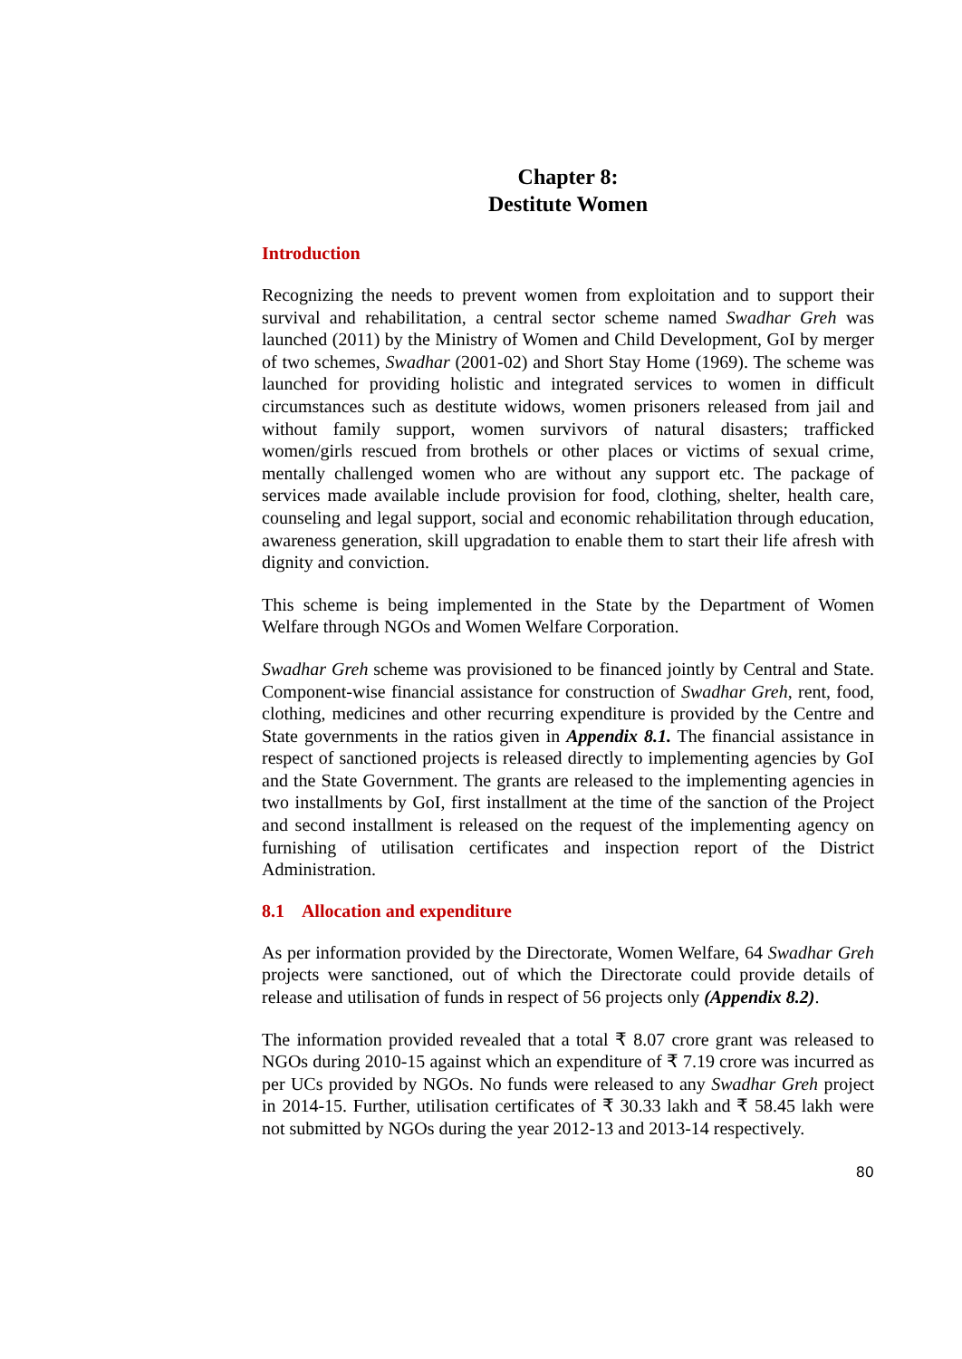Chapter 8:
Destitute Women
Introduction
Recognizing the needs to prevent women from exploitation and to support their survival and rehabilitation, a central sector scheme named Swadhar Greh was launched (2011) by the Ministry of Women and Child Development, GoI by merger of two schemes, Swadhar (2001-02) and Short Stay Home (1969). The scheme was launched for providing holistic and integrated services to women in difficult circumstances such as destitute widows, women prisoners released from jail and without family support, women survivors of natural disasters; trafficked women/girls rescued from brothels or other places or victims of sexual crime, mentally challenged women who are without any support etc. The package of services made available include provision for food, clothing, shelter, health care, counseling and legal support, social and economic rehabilitation through education, awareness generation, skill upgradation to enable them to start their life afresh with dignity and conviction.
This scheme is being implemented in the State by the Department of Women Welfare through NGOs and Women Welfare Corporation.
Swadhar Greh scheme was provisioned to be financed jointly by Central and State. Component-wise financial assistance for construction of Swadhar Greh, rent, food, clothing, medicines and other recurring expenditure is provided by the Centre and State governments in the ratios given in Appendix 8.1. The financial assistance in respect of sanctioned projects is released directly to implementing agencies by GoI and the State Government. The grants are released to the implementing agencies in two installments by GoI, first installment at the time of the sanction of the Project and second installment is released on the request of the implementing agency on furnishing of utilisation certificates and inspection report of the District Administration.
8.1 Allocation and expenditure
As per information provided by the Directorate, Women Welfare, 64 Swadhar Greh projects were sanctioned, out of which the Directorate could provide details of release and utilisation of funds in respect of 56 projects only (Appendix 8.2).
The information provided revealed that a total ₹ 8.07 crore grant was released to NGOs during 2010-15 against which an expenditure of ₹ 7.19 crore was incurred as per UCs provided by NGOs. No funds were released to any Swadhar Greh project in 2014-15. Further, utilisation certificates of ₹ 30.33 lakh and ₹ 58.45 lakh were not submitted by NGOs during the year 2012-13 and 2013-14 respectively.
80